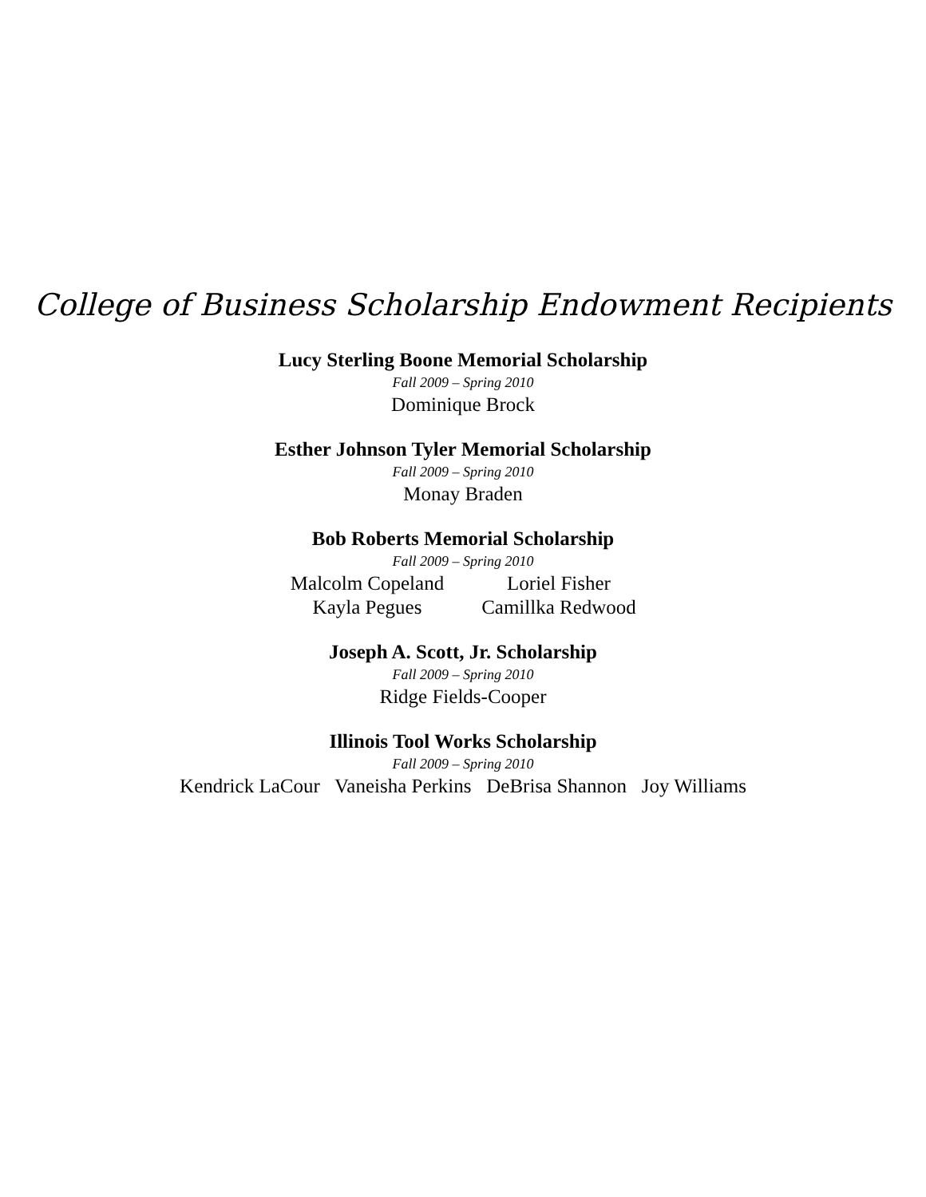College of Business Scholarship Endowment Recipients
Lucy Sterling Boone Memorial Scholarship
Fall 2009 – Spring 2010
Dominique Brock
Esther Johnson Tyler Memorial Scholarship
Fall 2009 – Spring 2010
Monay Braden
Bob Roberts Memorial Scholarship
Fall 2009 – Spring 2010
Malcolm Copeland
Loriel Fisher
Kayla Pegues
Camillka Redwood
Joseph A. Scott, Jr. Scholarship
Fall 2009 – Spring 2010
Ridge Fields-Cooper
Illinois Tool Works Scholarship
Fall 2009 – Spring 2010
Kendrick LaCour Vaneisha Perkins DeBrisa Shannon Joy Williams